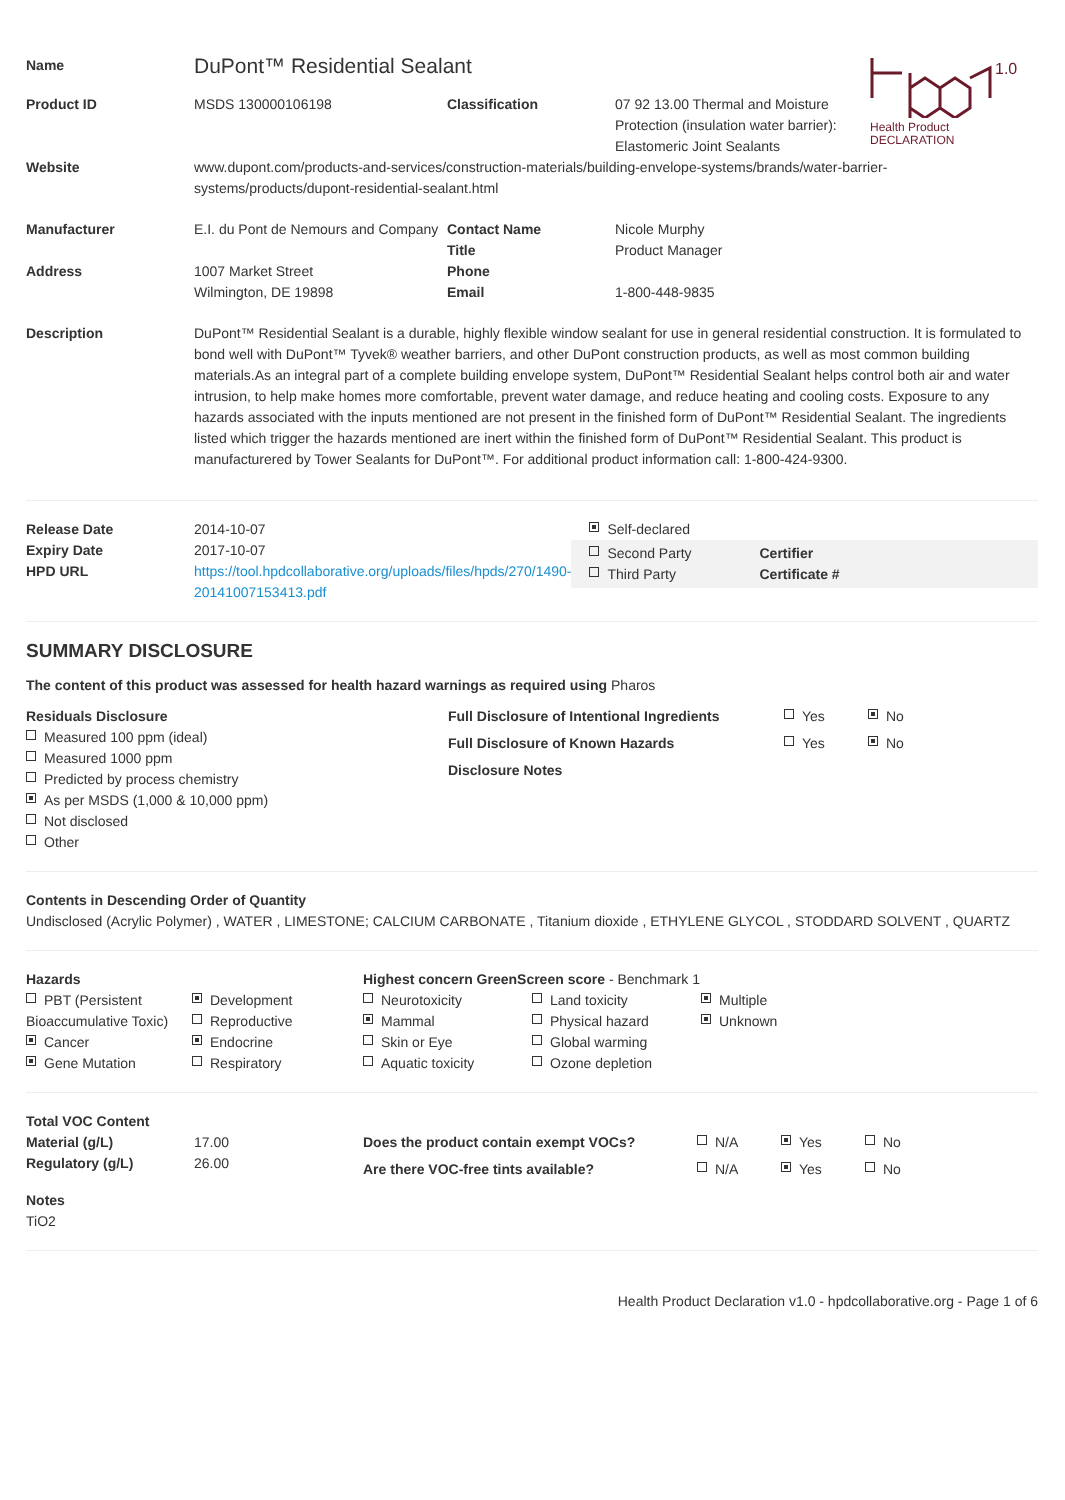1.0
Health Product
DECLARATION
| Name | DuPont™ Residential Sealant | | |
| Product ID | MSDS 130000106198 | Classification | 07 92 13.00 Thermal and Moisture Protection (insulation water barrier): Elastomeric Joint Sealants |
| Website | www.dupont.com/products-and-services/construction-materials/building-envelope-systems/brands/water-barrier-systems/products/dupont-residential-sealant.html | | |
| Manufacturer | E.I. du Pont de Nemours and Company | Contact Name Title | Nicole Murphy Product Manager |
| Address | 1007 Market Street Wilmington, DE 19898 | Phone Email | 1-800-448-9835 |
| Description | DuPont™ Residential Sealant is a durable, highly flexible window sealant for use in general residential construction. It is formulated to bond well with DuPont™ Tyvek® weather barriers, and other DuPont construction products, as well as most common building materials.As an integral part of a complete building envelope system, DuPont™ Residential Sealant helps control both air and water intrusion, to help make homes more comfortable, prevent water damage, and reduce heating and cooling costs. Exposure to any hazards associated with the inputs mentioned are not present in the finished form of DuPont™ Residential Sealant. The ingredients listed which trigger the hazards mentioned are inert within the finished form of DuPont™ Residential Sealant. This product is manufacturered by Tower Sealants for DuPont™. For additional product information call: 1-800-424-9300. | | |
| Release Date Expiry Date HPD URL | 2014-10-07 2017-10-07 https://tool.hpdcollaborative.org/uploads/files/hpds/270/1490-20141007153413.pdf | Self-declared Second Party Third Party Certifier Certificate # |
SUMMARY DISCLOSURE
The content of this product was assessed for health hazard warnings as required using Pharos
| Residuals Disclosure Measured 100 ppm (ideal) Measured 1000 ppm Predicted by process chemistry As per MSDS (1,000 & 10,000 ppm) Not disclosed Other | / Full Disclosure of Intentional Ingredients / Yes / No / / Full Disclosure of Known Hazards / Yes / No / / Disclosure Notes / / / |
Contents in Descending Order of Quantity
Undisclosed (Acrylic Polymer) , WATER , LIMESTONE; CALCIUM CARBONATE , Titanium dioxide , ETHYLENE GLYCOL , STODDARD SOLVENT , QUARTZ
| Hazards | | Highest concern GreenScreen score - Benchmark 1 | | |
| PBT (Persistent Bioaccumulative Toxic) Cancer Gene Mutation | Development Reproductive Endocrine Respiratory | Neurotoxicity Mammal Skin or Eye Aquatic toxicity | Land toxicity Physical hazard Global warming Ozone depletion | Multiple Unknown |
| Total VOC Content Material (g/L) Regulatory (g/L) | 17.00 26.00 | / Does the product contain exempt VOCs? / N/A / Yes / No / / Are there VOC-free tints available? / N/A / Yes / No / |
Notes
TiO2
Health Product Declaration v1.0 - hpdcollaborative.org - Page 1 of 6